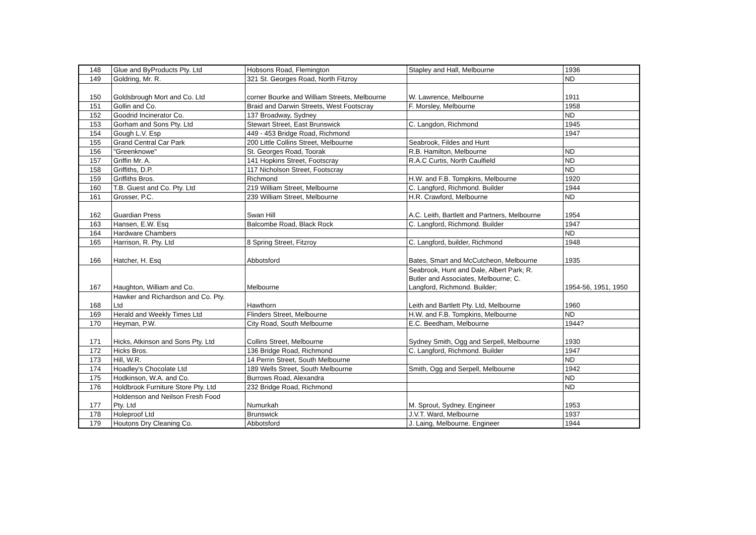| 148 | Glue and ByProducts Pty. Ltd | Hobsons Road, Flemington | Stapley and Hall, Melbourne | 1936 |
| 149 | Goldring, Mr. R. | 321 St. Georges Road, North Fitzroy | | ND |
| 150 | Goldsbrough Mort and Co. Ltd | corner Bourke and William Streets, Melbourne | W. Lawrence, Melbourne | 1911 |
| 151 | Gollin and Co. | Braid and Darwin Streets, West Footscray | F. Morsley, Melbourne | 1958 |
| 152 | Goodrid Incinerator Co. | 137 Broadway, Sydney | | ND |
| 153 | Gorham and Sons Pty. Ltd | Stewart Street, East Brunswick | C. Langdon, Richmond | 1945 |
| 154 | Gough L.V. Esp | 449 - 453 Bridge Road, Richmond | | 1947 |
| 155 | Grand Central Car Park | 200 Little Collins Street, Melbourne | Seabrook, Fildes and Hunt | |
| 156 | "Greenknowe" | St. Georges Road, Toorak | R.B. Hamilton, Melbourne | ND |
| 157 | Griffin Mr. A. | 141 Hopkins Street, Footscray | R.A.C Curtis, North Caulfield | ND |
| 158 | Griffiths, D.P. | 117 Nicholson Street, Footscray | | ND |
| 159 | Griffiths Bros. | Richmond | H.W. and F.B. Tompkins, Melbourne | 1920 |
| 160 | T.B. Guest and Co. Pty. Ltd | 219 William Street, Melbourne | C. Langford, Richmond. Builder | 1944 |
| 161 | Grosser, P.C. | 239 William Street, Melbourne | H.R. Crawford, Melbourne | ND |
| 162 | Guardian Press | Swan Hill | A.C. Leith, Bartlett and Partners, Melbourne | 1954 |
| 163 | Hansen, E.W. Esq | Balcombe Road, Black Rock | C. Langford, Richmond. Builder | 1947 |
| 164 | Hardware Chambers | | | ND |
| 165 | Harrison, R. Pty. Ltd | 8 Spring Street, Fitzroy | C. Langford, builder, Richmond | 1948 |
| 166 | Hatcher, H. Esq | Abbotsford | Bates, Smart and McCutcheon, Melbourne | 1935 |
| 167 | Haughton, William and Co. | Melbourne | Seabrook, Hunt and Dale, Albert Park; R. Butler and Associates, Melbourne; C. Langford, Richmond. Builder; | 1954-56, 1951, 1950 |
| 168 | Hawker and Richardson and Co. Pty. Ltd | Hawthorn | Leith and Bartlett Pty. Ltd, Melbourne | 1960 |
| 169 | Herald and Weekly Times Ltd | Flinders Street, Melbourne | H.W. and F.B. Tompkins, Melbourne | ND |
| 170 | Heyman, P.W. | City Road, South Melbourne | E.C. Beedham, Melbourne | 1944? |
| 171 | Hicks, Atkinson and Sons Pty. Ltd | Collins Street, Melbourne | Sydney Smith, Ogg and Serpell, Melbourne | 1930 |
| 172 | Hicks Bros. | 136 Bridge Road, Richmond | C. Langford, Richmond. Builder | 1947 |
| 173 | Hill, W.R. | 14 Perrin Street, South Melbourne | | ND |
| 174 | Hoadley's Chocolate Ltd | 189 Wells Street, South Melbourne | Smith, Ogg and Serpell, Melbourne | 1942 |
| 175 | Hodkinson, W.A. and Co. | Burrows Road, Alexandra | | ND |
| 176 | Holdbrook Furniture Store Pty. Ltd | 232 Bridge Road, Richmond | | ND |
| 177 | Holdenson and Neilson Fresh Food Pty. Ltd | Numurkah | M. Sprout, Sydney. Engineer | 1953 |
| 178 | Holeproof Ltd | Brunswick | J.V.T. Ward, Melbourne | 1937 |
| 179 | Houtons Dry Cleaning Co. | Abbotsford | J. Laing, Melbourne. Engineer | 1944 |